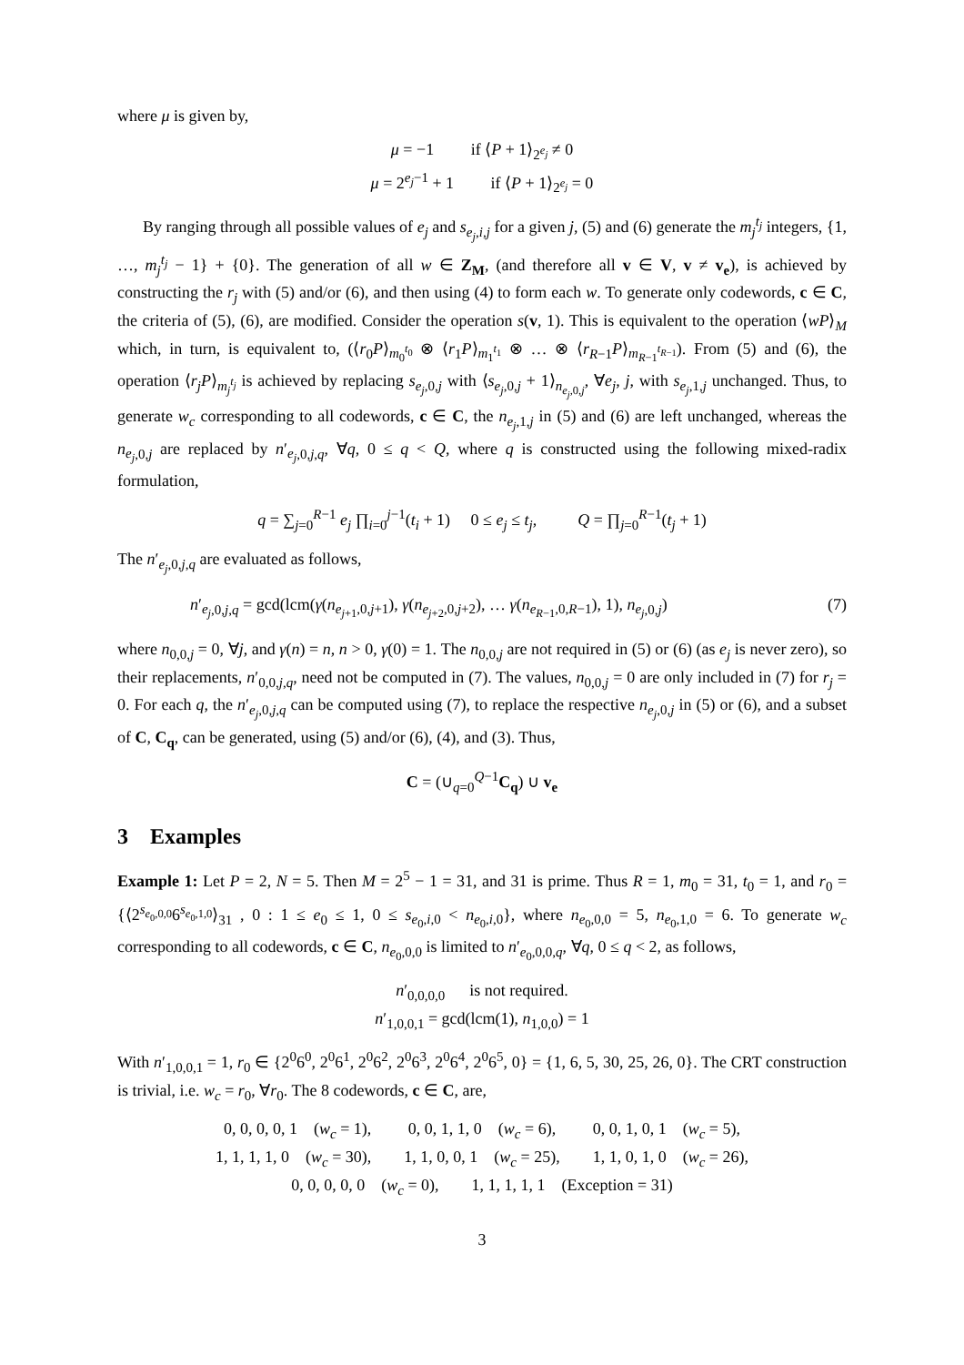where μ is given by,
μ = −1 if ⟨P + 1⟩<sub>2<sup>e<sub>j</sub></sup></sub> ≠ 0
μ = 2<sup>e<sub>j</sub>−1</sup> + 1 if ⟨P + 1⟩<sub>2<sup>e<sub>j</sub></sup></sub> = 0
By ranging through all possible values of e<sub>j</sub> and s<sub>e<sub>j</sub>,i,j</sub> for a given j, (5) and (6) generate the m<sub>j</sub><sup>t<sub>j</sub></sup> integers, {1, …, m<sub>j</sub><sup>t<sub>j</sub></sup> − 1} + {0}. The generation of all w ∈ Z<sub>M</sub>, (and therefore all v ∈ V, v ≠ v<sub>e</sub>), is achieved by constructing the r<sub>j</sub> with (5) and/or (6), and then using (4) to form each w. To generate only codewords, c ∈ C, the criteria of (5), (6), are modified. Consider the operation s(v, 1). This is equivalent to the operation ⟨wP⟩<sub>M</sub> which, in turn, is equivalent to, (⟨r<sub>0</sub>P⟩<sub>m<sub>0</sub><sup>t<sub>0</sub></sup></sub> ⊗ ⟨r<sub>1</sub>P⟩<sub>m<sub>1</sub><sup>t<sub>1</sub></sup></sub> ⊗ … ⊗ ⟨r<sub>R−1</sub>P⟩<sub>m<sub>R−1</sub><sup>t<sub>R−1</sub></sup></sub>). From (5) and (6), the operation ⟨r<sub>j</sub>P⟩<sub>m<sub>j</sub><sup>t<sub>j</sub></sup></sub> is achieved by replacing s<sub>e<sub>j</sub>,0,j</sub> with ⟨s<sub>e<sub>j</sub>,0,j</sub> + 1⟩<sub>n<sub>e<sub>j</sub>,0,j</sub></sub>, ∀e<sub>j</sub>, j, with s<sub>e<sub>j</sub>,1,j</sub> unchanged. Thus, to generate w<sub>c</sub> corresponding to all codewords, c ∈ C, the n<sub>e<sub>j</sub>,1,j</sub> in (5) and (6) are left unchanged, whereas the n<sub>e<sub>j</sub>,0,j</sub> are replaced by n′<sub>e<sub>j</sub>,0,j,q</sub>, ∀q, 0 ≤ q < Q, where q is constructed using the following mixed-radix formulation,
q = ∑<sub>j=0</sub><sup>R−1</sup> e<sub>j</sub> ∏<sub>i=0</sub><sup>j−1</sup>(t<sub>i</sub> + 1) 0 ≤ e<sub>j</sub> ≤ t<sub>j</sub>, Q = ∏<sub>j=0</sub><sup>R−1</sup>(t<sub>j</sub> + 1)
The n′<sub>e<sub>j</sub>,0,j,q</sub> are evaluated as follows,
n′<sub>e<sub>j</sub>,0,j,q</sub> = gcd(lcm(γ(n<sub>e<sub>j+1</sub>,0,j+1</sub>), γ(n<sub>e<sub>j+2</sub>,0,j+2</sub>), … γ(n<sub>e<sub>R−1</sub>,0,R−1</sub>), 1), n<sub>e<sub>j</sub>,0,j</sub>) (7)
where n<sub>0,0,j</sub> = 0, ∀j, and γ(n) = n, n > 0, γ(0) = 1. The n<sub>0,0,j</sub> are not required in (5) or (6) (as e<sub>j</sub> is never zero), so their replacements, n′<sub>0,0,j,q</sub>, need not be computed in (7). The values, n<sub>0,0,j</sub> = 0 are only included in (7) for r<sub>j</sub> = 0. For each q, the n′<sub>e<sub>j</sub>,0,j,q</sub> can be computed using (7), to replace the respective n<sub>e<sub>j</sub>,0,j</sub> in (5) or (6), and a subset of C, C<sub>q</sub>, can be generated, using (5) and/or (6), (4), and (3). Thus,
C = (∪<sub>q=0</sub><sup>Q−1</sup>C<sub>q</sub>) ∪ v<sub>e</sub>
3 Examples
Example 1: Let P = 2, N = 5. Then M = 2<sup>5</sup> − 1 = 31, and 31 is prime. Thus R = 1, m<sub>0</sub> = 31, t<sub>0</sub> = 1, and r<sub>0</sub> = {⟨2<sup>s<sub>e<sub>0</sub>,0,0</sub></sup>6<sup>s<sub>e<sub>0</sub>,1,0</sub></sup>⟩<sub>31</sub> , 0 : 1 ≤ e<sub>0</sub> ≤ 1, 0 ≤ s<sub>e<sub>0</sub>,i,0</sub> < n<sub>e<sub>0</sub>,i,0</sub>}, where n<sub>e<sub>0</sub>,0,0</sub> = 5, n<sub>e<sub>0</sub>,1,0</sub> = 6. To generate w<sub>c</sub> corresponding to all codewords, c ∈ C, n<sub>e<sub>0</sub>,0,0</sub> is limited to n′<sub>e<sub>0</sub>,0,0,q</sub>, ∀q, 0 ≤ q < 2, as follows,
n′<sub>0,0,0,0</sub> is not required.
n′<sub>1,0,0,1</sub> = gcd(lcm(1), n<sub>1,0,0</sub>) = 1
With n′<sub>1,0,0,1</sub> = 1, r<sub>0</sub> ∈ {2<sup>0</sup>6<sup>0</sup>, 2<sup>0</sup>6<sup>1</sup>, 2<sup>0</sup>6<sup>2</sup>, 2<sup>0</sup>6<sup>3</sup>, 2<sup>0</sup>6<sup>4</sup>, 2<sup>0</sup>6<sup>5</sup>, 0} = {1, 6, 5, 30, 25, 26, 0}. The CRT construction is trivial, i.e. w<sub>c</sub> = r<sub>0</sub>, ∀r<sub>0</sub>. The 8 codewords, c ∈ C, are,
0, 0, 0, 0, 1 (w<sub>c</sub> = 1), 0, 0, 1, 1, 0 (w<sub>c</sub> = 6), 0, 0, 1, 0, 1 (w<sub>c</sub> = 5),
1, 1, 1, 1, 0 (w<sub>c</sub> = 30), 1, 1, 0, 0, 1 (w<sub>c</sub> = 25), 1, 1, 0, 1, 0 (w<sub>c</sub> = 26),
0, 0, 0, 0, 0 (w<sub>c</sub> = 0), 1, 1, 1, 1, 1 (Exception = 31)
3